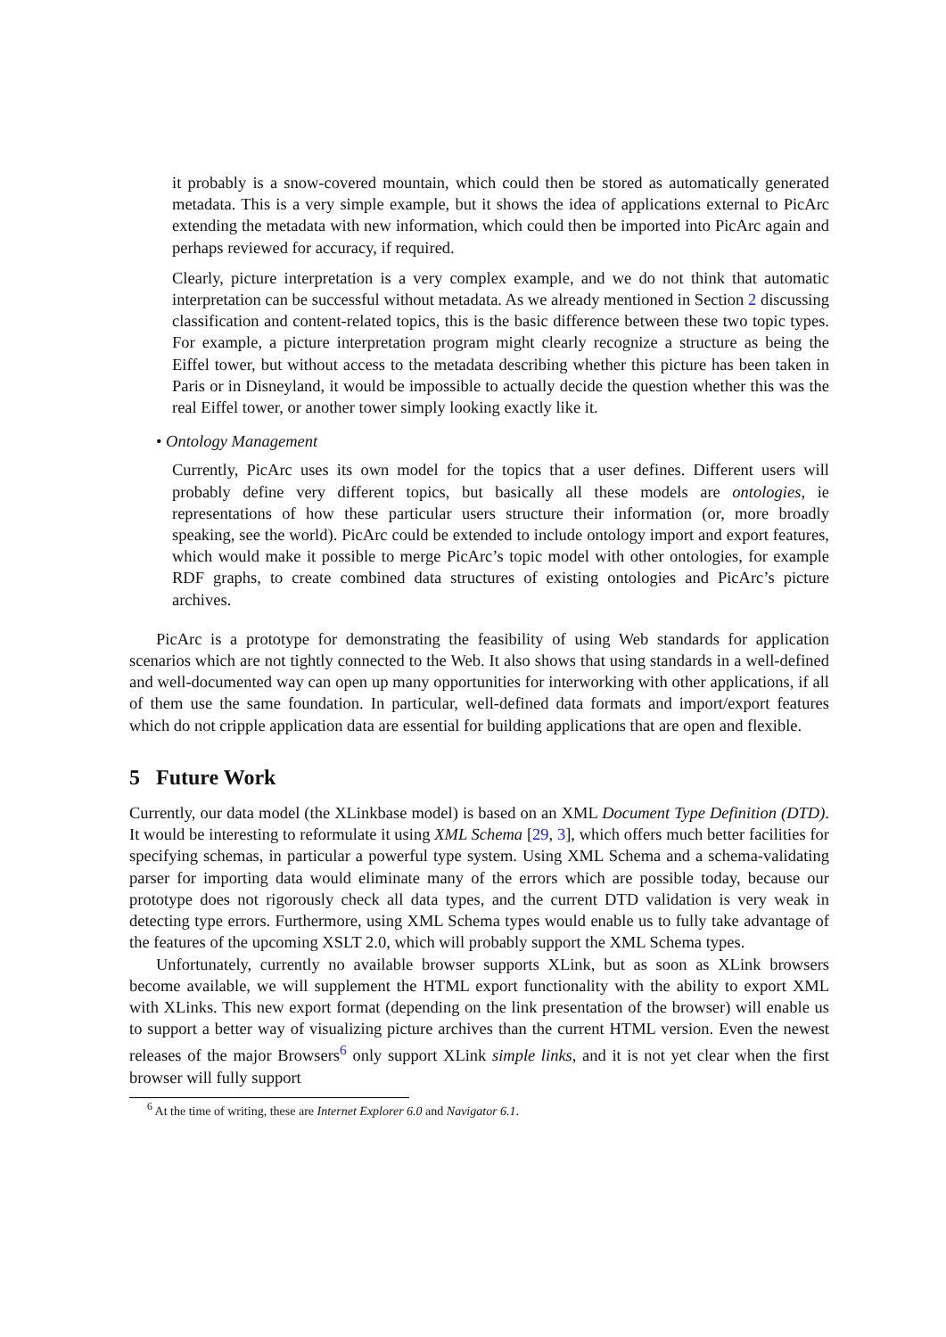it probably is a snow-covered mountain, which could then be stored as automatically generated metadata. This is a very simple example, but it shows the idea of applications external to PicArc extending the metadata with new information, which could then be imported into PicArc again and perhaps reviewed for accuracy, if required.
Clearly, picture interpretation is a very complex example, and we do not think that automatic interpretation can be successful without metadata. As we already mentioned in Section 2 discussing classification and content-related topics, this is the basic difference between these two topic types. For example, a picture interpretation program might clearly recognize a structure as being the Eiffel tower, but without access to the metadata describing whether this picture has been taken in Paris or in Disneyland, it would be impossible to actually decide the question whether this was the real Eiffel tower, or another tower simply looking exactly like it.
• Ontology Management
Currently, PicArc uses its own model for the topics that a user defines. Different users will probably define very different topics, but basically all these models are ontologies, ie representations of how these particular users structure their information (or, more broadly speaking, see the world). PicArc could be extended to include ontology import and export features, which would make it possible to merge PicArc’s topic model with other ontologies, for example RDF graphs, to create combined data structures of existing ontologies and PicArc’s picture archives.
PicArc is a prototype for demonstrating the feasibility of using Web standards for application scenarios which are not tightly connected to the Web. It also shows that using standards in a well-defined and well-documented way can open up many opportunities for interworking with other applications, if all of them use the same foundation. In particular, well-defined data formats and import/export features which do not cripple application data are essential for building applications that are open and flexible.
5 Future Work
Currently, our data model (the XLinkbase model) is based on an XML Document Type Definition (DTD). It would be interesting to reformulate it using XML Schema [29, 3], which offers much better facilities for specifying schemas, in particular a powerful type system. Using XML Schema and a schema-validating parser for importing data would eliminate many of the errors which are possible today, because our prototype does not rigorously check all data types, and the current DTD validation is very weak in detecting type errors. Furthermore, using XML Schema types would enable us to fully take advantage of the features of the upcoming XSLT 2.0, which will probably support the XML Schema types.
Unfortunately, currently no available browser supports XLink, but as soon as XLink browsers become available, we will supplement the HTML export functionality with the ability to export XML with XLinks. This new export format (depending on the link presentation of the browser) will enable us to support a better way of visualizing picture archives than the current HTML version. Even the newest releases of the major Browsers<sup>6</sup> only support XLink simple links, and it is not yet clear when the first browser will fully support
<sup>6</sup> At the time of writing, these are Internet Explorer 6.0 and Navigator 6.1.